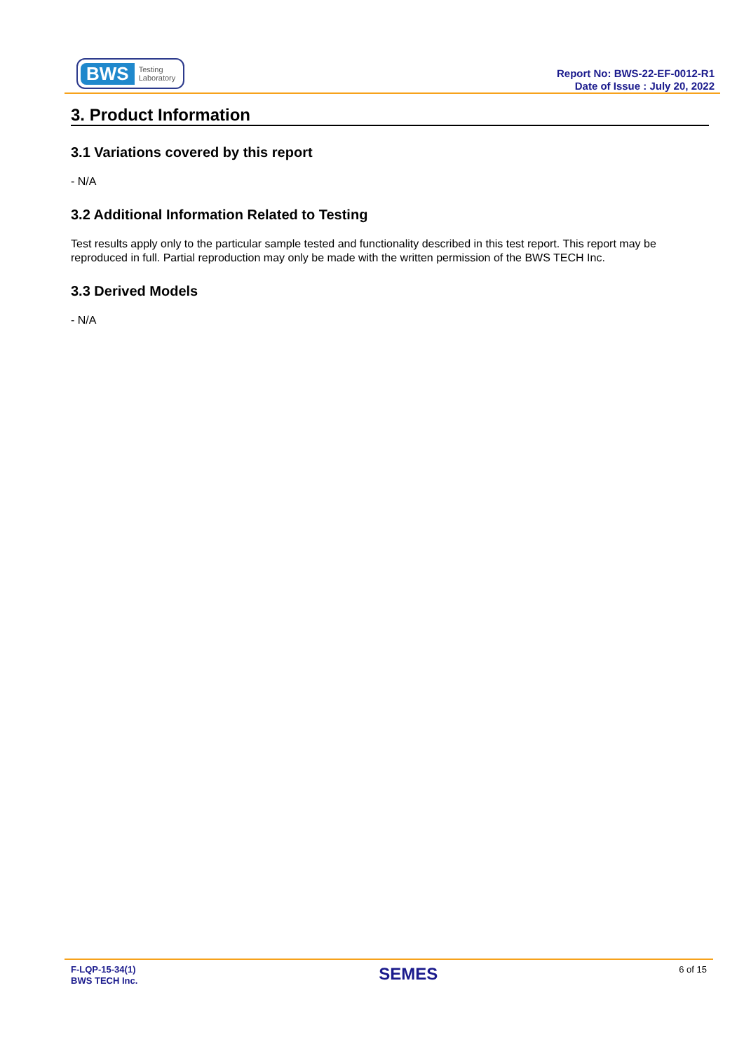BWS Testing
Laboratory
Report No: BWS-22-EF-0012-R1
Date of Issue : July 20, 2022
3. Product Information
3.1 Variations covered by this report
- N/A
3.2 Additional Information Related to Testing
Test results apply only to the particular sample tested and functionality described in this test report. This report may be reproduced in full. Partial reproduction may only be made with the written permission of the BWS TECH Inc.
3.3 Derived Models
- N/A
F-LQP-15-34(1)
BWS TECH Inc.
SEMES
6 of 15